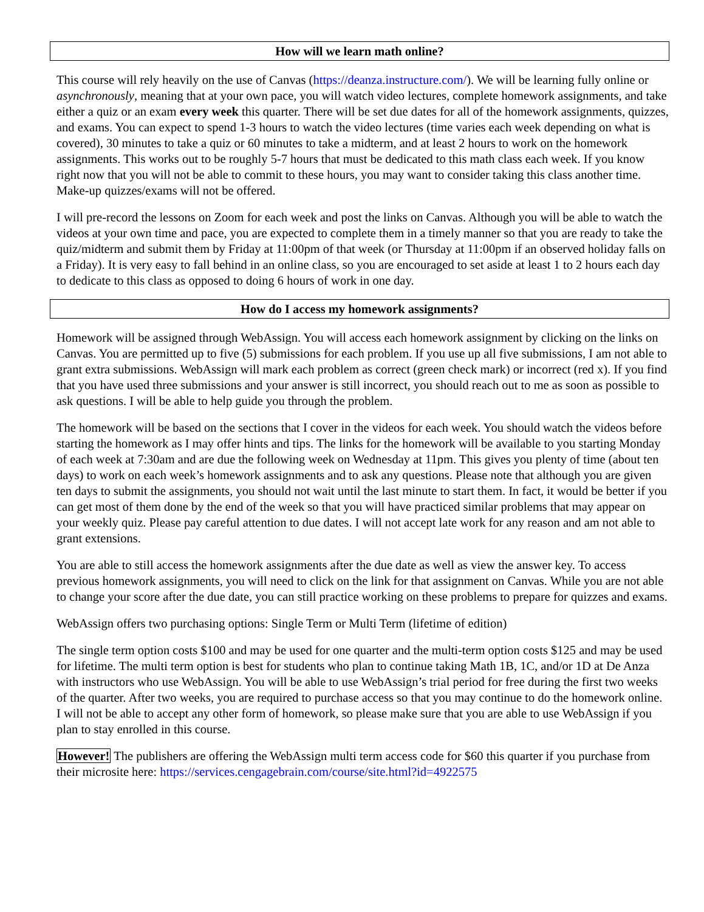How will we learn math online?
This course will rely heavily on the use of Canvas (https://deanza.instructure.com/). We will be learning fully online or asynchronously, meaning that at your own pace, you will watch video lectures, complete homework assignments, and take either a quiz or an exam every week this quarter. There will be set due dates for all of the homework assignments, quizzes, and exams. You can expect to spend 1-3 hours to watch the video lectures (time varies each week depending on what is covered), 30 minutes to take a quiz or 60 minutes to take a midterm, and at least 2 hours to work on the homework assignments. This works out to be roughly 5-7 hours that must be dedicated to this math class each week. If you know right now that you will not be able to commit to these hours, you may want to consider taking this class another time. Make-up quizzes/exams will not be offered.
I will pre-record the lessons on Zoom for each week and post the links on Canvas. Although you will be able to watch the videos at your own time and pace, you are expected to complete them in a timely manner so that you are ready to take the quiz/midterm and submit them by Friday at 11:00pm of that week (or Thursday at 11:00pm if an observed holiday falls on a Friday). It is very easy to fall behind in an online class, so you are encouraged to set aside at least 1 to 2 hours each day to dedicate to this class as opposed to doing 6 hours of work in one day.
How do I access my homework assignments?
Homework will be assigned through WebAssign. You will access each homework assignment by clicking on the links on Canvas. You are permitted up to five (5) submissions for each problem. If you use up all five submissions, I am not able to grant extra submissions. WebAssign will mark each problem as correct (green check mark) or incorrect (red x). If you find that you have used three submissions and your answer is still incorrect, you should reach out to me as soon as possible to ask questions. I will be able to help guide you through the problem.
The homework will be based on the sections that I cover in the videos for each week. You should watch the videos before starting the homework as I may offer hints and tips. The links for the homework will be available to you starting Monday of each week at 7:30am and are due the following week on Wednesday at 11pm. This gives you plenty of time (about ten days) to work on each week’s homework assignments and to ask any questions. Please note that although you are given ten days to submit the assignments, you should not wait until the last minute to start them. In fact, it would be better if you can get most of them done by the end of the week so that you will have practiced similar problems that may appear on your weekly quiz. Please pay careful attention to due dates. I will not accept late work for any reason and am not able to grant extensions.
You are able to still access the homework assignments after the due date as well as view the answer key. To access previous homework assignments, you will need to click on the link for that assignment on Canvas. While you are not able to change your score after the due date, you can still practice working on these problems to prepare for quizzes and exams.
WebAssign offers two purchasing options: Single Term or Multi Term (lifetime of edition)
The single term option costs $100 and may be used for one quarter and the multi-term option costs $125 and may be used for lifetime. The multi term option is best for students who plan to continue taking Math 1B, 1C, and/or 1D at De Anza with instructors who use WebAssign. You will be able to use WebAssign’s trial period for free during the first two weeks of the quarter. After two weeks, you are required to purchase access so that you may continue to do the homework online. I will not be able to accept any other form of homework, so please make sure that you are able to use WebAssign if you plan to stay enrolled in this course.
However! The publishers are offering the WebAssign multi term access code for $60 this quarter if you purchase from their microsite here: https://services.cengagebrain.com/course/site.html?id=4922575